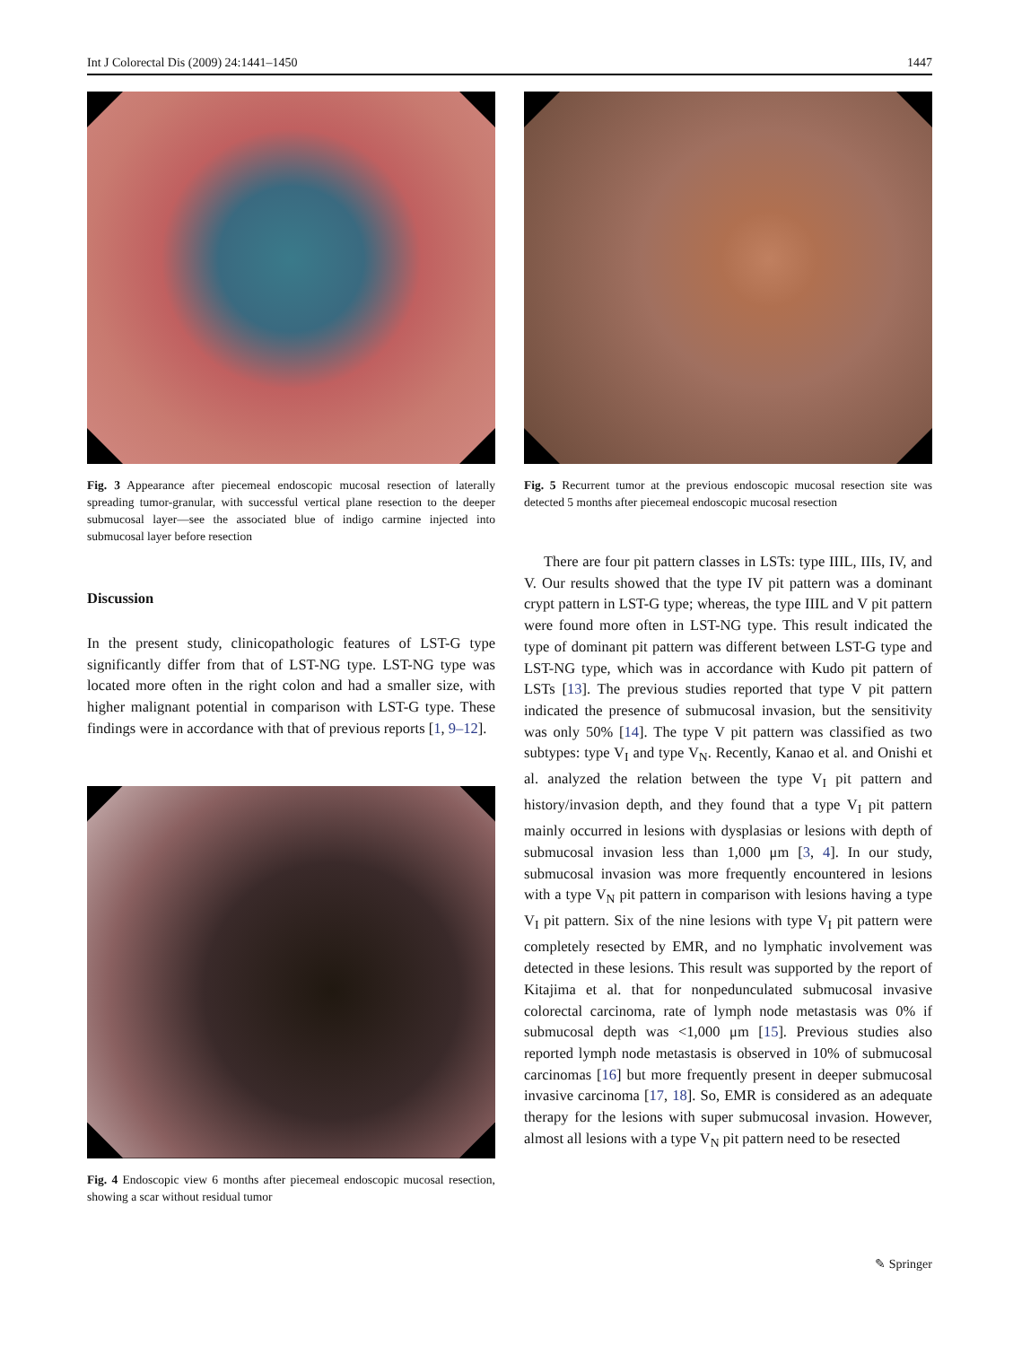Int J Colorectal Dis (2009) 24:1441–1450 1447
Fig. 3 Appearance after piecemeal endoscopic mucosal resection of laterally spreading tumor-granular, with successful vertical plane resection to the deeper submucosal layer—see the associated blue of indigo carmine injected into submucosal layer before resection
Discussion
In the present study, clinicopathologic features of LST-G type significantly differ from that of LST-NG type. LST-NG type was located more often in the right colon and had a smaller size, with higher malignant potential in comparison with LST-G type. These findings were in accordance with that of previous reports [1, 9–12].
Fig. 4 Endoscopic view 6 months after piecemeal endoscopic mucosal resection, showing a scar without residual tumor
Fig. 5 Recurrent tumor at the previous endoscopic mucosal resection site was detected 5 months after piecemeal endoscopic mucosal resection
There are four pit pattern classes in LSTs: type IIIL, IIIs, IV, and V. Our results showed that the type IV pit pattern was a dominant crypt pattern in LST-G type; whereas, the type IIIL and V pit pattern were found more often in LST-NG type. This result indicated the type of dominant pit pattern was different between LST-G type and LST-NG type, which was in accordance with Kudo pit pattern of LSTs [13]. The previous studies reported that type V pit pattern indicated the presence of submucosal invasion, but the sensitivity was only 50% [14]. The type V pit pattern was classified as two subtypes: type V<sub>I</sub> and type V<sub>N</sub>. Recently, Kanao et al. and Onishi et al. analyzed the relation between the type V<sub>I</sub> pit pattern and history/invasion depth, and they found that a type V<sub>I</sub> pit pattern mainly occurred in lesions with dysplasias or lesions with depth of submucosal invasion less than 1,000 μm [3, 4]. In our study, submucosal invasion was more frequently encountered in lesions with a type V<sub>N</sub> pit pattern in comparison with lesions having a type V<sub>I</sub> pit pattern. Six of the nine lesions with type V<sub>I</sub> pit pattern were completely resected by EMR, and no lymphatic involvement was detected in these lesions. This result was supported by the report of Kitajima et al. that for nonpedunculated submucosal invasive colorectal carcinoma, rate of lymph node metastasis was 0% if submucosal depth was <1,000 μm [15]. Previous studies also reported lymph node metastasis is observed in 10% of submucosal carcinomas [16] but more frequently present in deeper submucosal invasive carcinoma [17, 18]. So, EMR is considered as an adequate therapy for the lesions with super submucosal invasion. However, almost all lesions with a type V<sub>N</sub> pit pattern need to be resected
✎ Springer